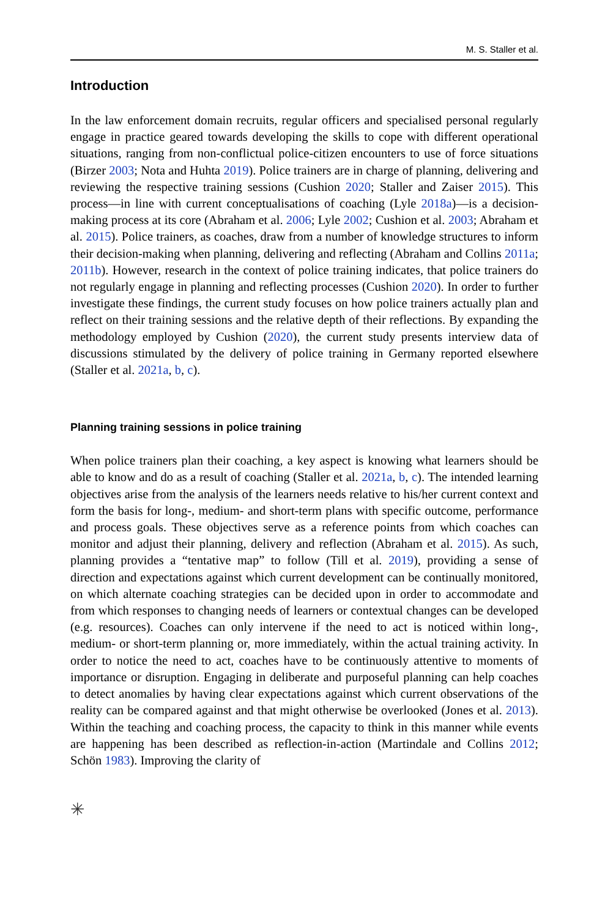M. S. Staller et al.
Introduction
In the law enforcement domain recruits, regular officers and specialised personal regularly engage in practice geared towards developing the skills to cope with different operational situations, ranging from non-conflictual police-citizen encounters to use of force situations (Birzer 2003; Nota and Huhta 2019). Police trainers are in charge of planning, delivering and reviewing the respective training sessions (Cushion 2020; Staller and Zaiser 2015). This process—in line with current conceptualisations of coaching (Lyle 2018a)—is a decision-making process at its core (Abraham et al. 2006; Lyle 2002; Cushion et al. 2003; Abraham et al. 2015). Police trainers, as coaches, draw from a number of knowledge structures to inform their decision-making when planning, delivering and reflecting (Abraham and Collins 2011a; 2011b). However, research in the context of police training indicates, that police trainers do not regularly engage in planning and reflecting processes (Cushion 2020). In order to further investigate these findings, the current study focuses on how police trainers actually plan and reflect on their training sessions and the relative depth of their reflections. By expanding the methodology employed by Cushion (2020), the current study presents interview data of discussions stimulated by the delivery of police training in Germany reported elsewhere (Staller et al. 2021a, b, c).
Planning training sessions in police training
When police trainers plan their coaching, a key aspect is knowing what learners should be able to know and do as a result of coaching (Staller et al. 2021a, b, c). The intended learning objectives arise from the analysis of the learners needs relative to his/her current context and form the basis for long-, medium- and short-term plans with specific outcome, performance and process goals. These objectives serve as a reference points from which coaches can monitor and adjust their planning, delivery and reflection (Abraham et al. 2015). As such, planning provides a “tentative map” to follow (Till et al. 2019), providing a sense of direction and expectations against which current development can be continually monitored, on which alternate coaching strategies can be decided upon in order to accommodate and from which responses to changing needs of learners or contextual changes can be developed (e.g. resources). Coaches can only intervene if the need to act is noticed within long-, medium- or short-term planning or, more immediately, within the actual training activity. In order to notice the need to act, coaches have to be continuously attentive to moments of importance or disruption. Engaging in deliberate and purposeful planning can help coaches to detect anomalies by having clear expectations against which current observations of the reality can be compared against and that might otherwise be overlooked (Jones et al. 2013). Within the teaching and coaching process, the capacity to think in this manner while events are happening has been described as reflection-in-action (Martindale and Collins 2012; Schön 1983). Improving the clarity of
✳